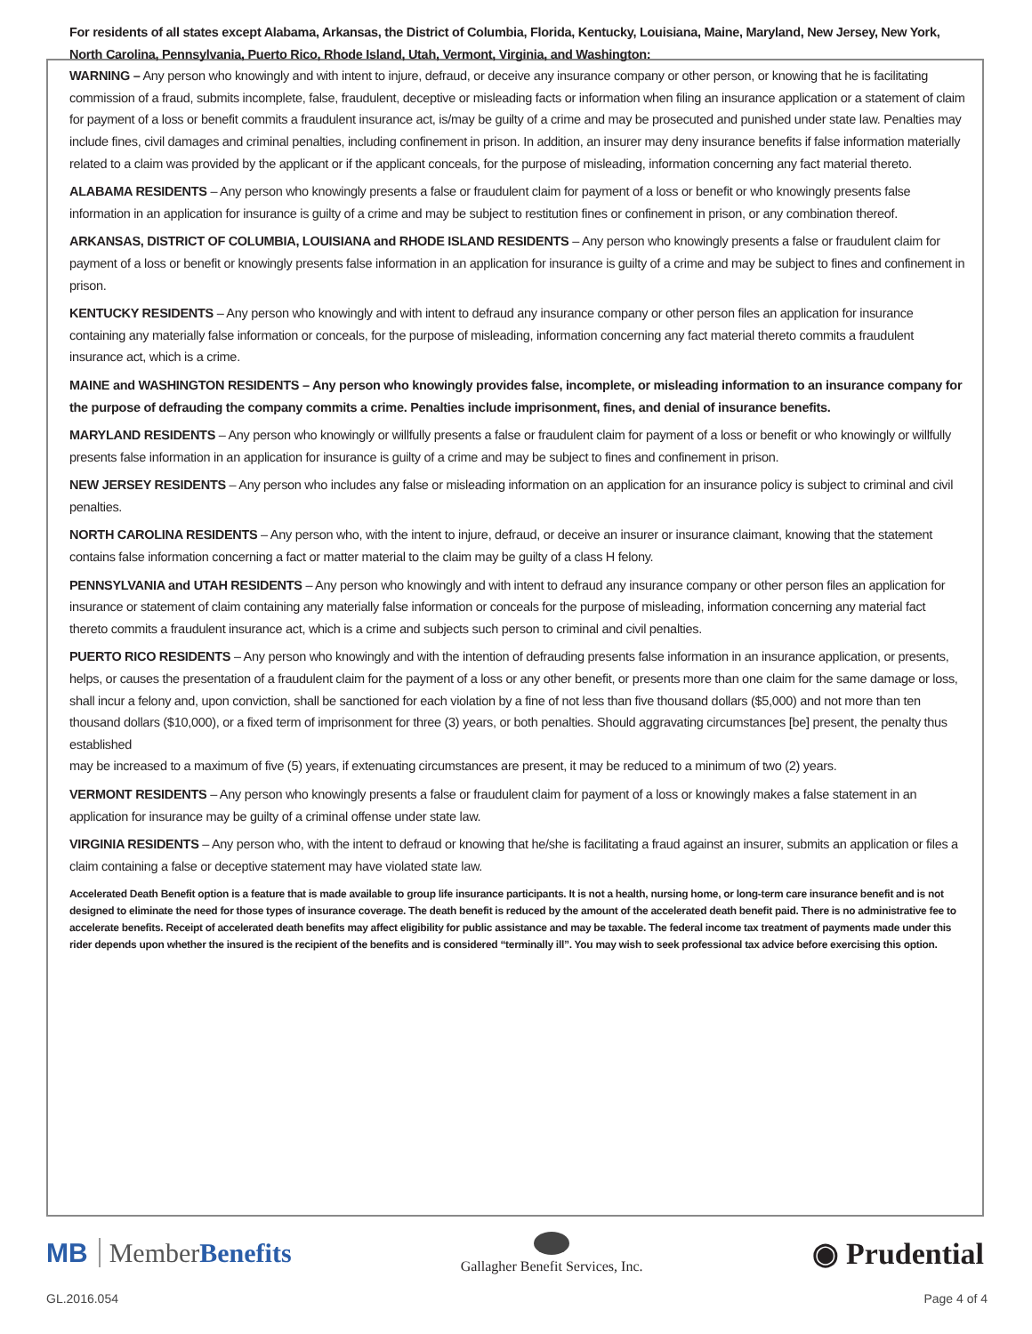For residents of all states except Alabama, Arkansas, the District of Columbia, Florida, Kentucky, Louisiana, Maine, Maryland, New Jersey, New York, North Carolina, Pennsylvania, Puerto Rico, Rhode Island, Utah, Vermont, Virginia, and Washington:
WARNING – Any person who knowingly and with intent to injure, defraud, or deceive any insurance company or other person, or knowing that he is facilitating commission of a fraud, submits incomplete, false, fraudulent, deceptive or misleading facts or information when filing an insurance application or a statement of claim for payment of a loss or benefit commits a fraudulent insurance act, is/may be guilty of a crime and may be prosecuted and punished under state law. Penalties may include fines, civil damages and criminal penalties, including confinement in prison. In addition, an insurer may deny insurance benefits if false information materially related to a claim was provided by the applicant or if the applicant conceals, for the purpose of misleading, information concerning any fact material thereto.
ALABAMA RESIDENTS – Any person who knowingly presents a false or fraudulent claim for payment of a loss or benefit or who knowingly presents false information in an application for insurance is guilty of a crime and may be subject to restitution fines or confinement in prison, or any combination thereof.
ARKANSAS, DISTRICT OF COLUMBIA, LOUISIANA and RHODE ISLAND RESIDENTS – Any person who knowingly presents a false or fraudulent claim for payment of a loss or benefit or knowingly presents false information in an application for insurance is guilty of a crime and may be subject to fines and confinement in prison.
KENTUCKY RESIDENTS – Any person who knowingly and with intent to defraud any insurance company or other person files an application for insurance containing any materially false information or conceals, for the purpose of misleading, information concerning any fact material thereto commits a fraudulent insurance act, which is a crime.
MAINE and WASHINGTON RESIDENTS – Any person who knowingly provides false, incomplete, or misleading information to an insurance company for the purpose of defrauding the company commits a crime. Penalties include imprisonment, fines, and denial of insurance benefits.
MARYLAND RESIDENTS – Any person who knowingly or willfully presents a false or fraudulent claim for payment of a loss or benefit or who knowingly or willfully presents false information in an application for insurance is guilty of a crime and may be subject to fines and confinement in prison.
NEW JERSEY RESIDENTS – Any person who includes any false or misleading information on an application for an insurance policy is subject to criminal and civil penalties.
NORTH CAROLINA RESIDENTS – Any person who, with the intent to injure, defraud, or deceive an insurer or insurance claimant, knowing that the statement contains false information concerning a fact or matter material to the claim may be guilty of a class H felony.
PENNSYLVANIA and UTAH RESIDENTS – Any person who knowingly and with intent to defraud any insurance company or other person files an application for insurance or statement of claim containing any materially false information or conceals for the purpose of misleading, information concerning any material fact thereto commits a fraudulent insurance act, which is a crime and subjects such person to criminal and civil penalties.
PUERTO RICO RESIDENTS – Any person who knowingly and with the intention of defrauding presents false information in an insurance application, or presents, helps, or causes the presentation of a fraudulent claim for the payment of a loss or any other benefit, or presents more than one claim for the same damage or loss, shall incur a felony and, upon conviction, shall be sanctioned for each violation by a fine of not less than five thousand dollars ($5,000) and not more than ten thousand dollars ($10,000), or a fixed term of imprisonment for three (3) years, or both penalties. Should aggravating circumstances [be] present, the penalty thus established
may be increased to a maximum of five (5) years, if extenuating circumstances are present, it may be reduced to a minimum of two (2) years.
VERMONT RESIDENTS – Any person who knowingly presents a false or fraudulent claim for payment of a loss or knowingly makes a false statement in an application for insurance may be guilty of a criminal offense under state law.
VIRGINIA RESIDENTS – Any person who, with the intent to defraud or knowing that he/she is facilitating a fraud against an insurer, submits an application or files a claim containing a false or deceptive statement may have violated state law.
Accelerated Death Benefit option is a feature that is made available to group life insurance participants. It is not a health, nursing home, or long-term care insurance benefit and is not designed to eliminate the need for those types of insurance coverage. The death benefit is reduced by the amount of the accelerated death benefit paid. There is no administrative fee to accelerate benefits. Receipt of accelerated death benefits may affect eligibility for public assistance and may be taxable. The federal income tax treatment of payments made under this rider depends upon whether the insured is the recipient of the benefits and is considered “terminally ill”. You may wish to seek professional tax advice before exercising this option.
MB MemberBenefits
Gallagher Benefit Services, Inc.
◉ Prudential
GL.2016.054 Page 4 of 4